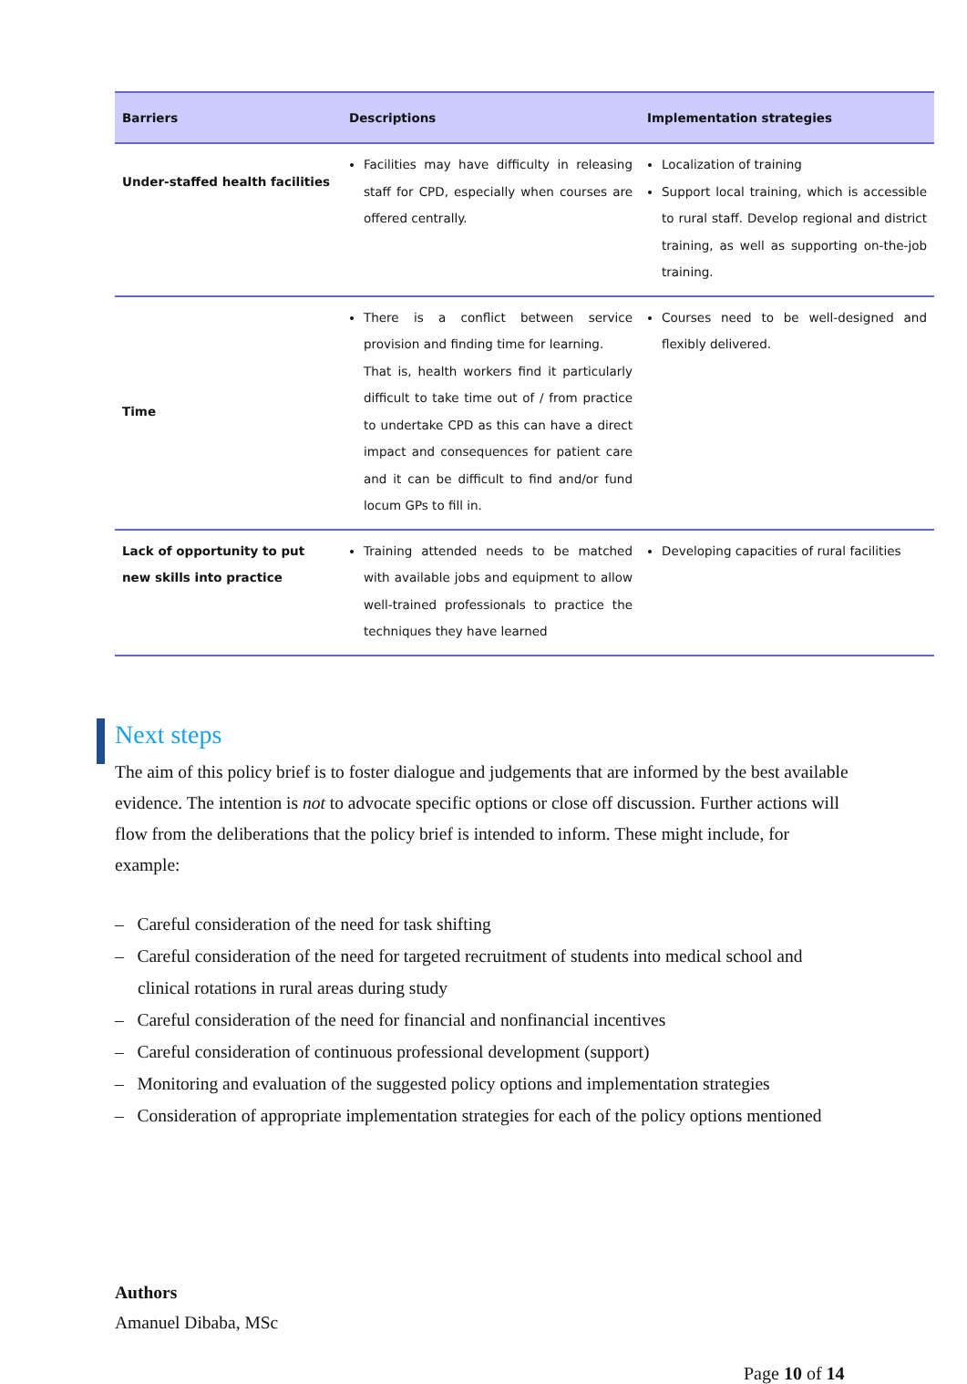| Barriers | Descriptions | Implementation strategies |
| --- | --- | --- |
| Under-staffed health facilities | Facilities may have difficulty in releasing staff for CPD, especially when courses are offered centrally. | Localization of training Support local training, which is accessible to rural staff. Develop regional and district training, as well as supporting on-the-job training. |
| Time | There is a conflict between service provision and finding time for learning. That is, health workers find it particularly difficult to take time out of / from practice to undertake CPD as this can have a direct impact and consequences for patient care and it can be difficult to find and/or fund locum GPs to fill in. | Courses need to be well-designed and flexibly delivered. |
| Lack of opportunity to put new skills into practice | Training attended needs to be matched with available jobs and equipment to allow well-trained professionals to practice the techniques they have learned | Developing capacities of rural facilities |
Next steps
The aim of this policy brief is to foster dialogue and judgements that are informed by the best available evidence. The intention is not to advocate specific options or close off discussion. Further actions will flow from the deliberations that the policy brief is intended to inform. These might include, for example:
– Careful consideration of the need for task shifting
– Careful consideration of the need for targeted recruitment of students into medical school and clinical rotations in rural areas during study
– Careful consideration of the need for financial and nonfinancial incentives
– Careful consideration of continuous professional development (support)
– Monitoring and evaluation of the suggested policy options and implementation strategies
– Consideration of appropriate implementation strategies for each of the policy options mentioned
Authors
Amanuel Dibaba, MSc
Page 10 of 14